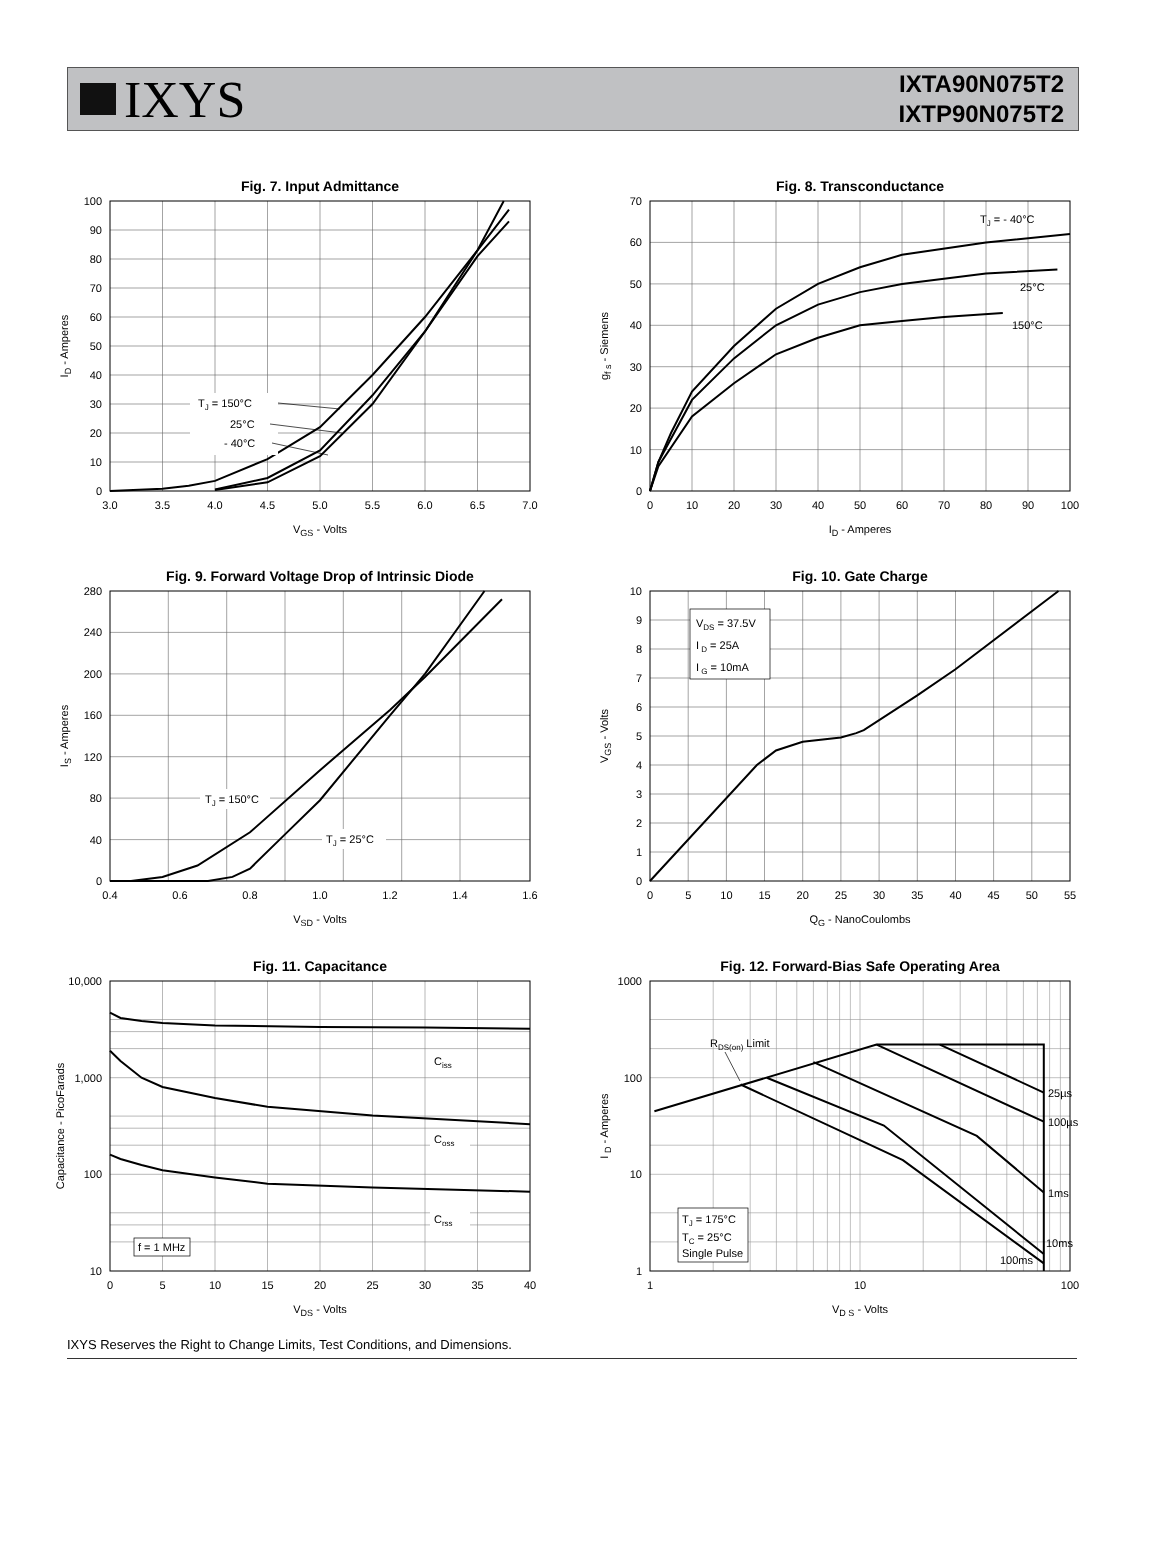IXYS
IXTA90N075T2
IXTP90N075T2
Fig. 7. Input Admittance
TJ = 150°C
25°C
- 40°C
0
10
20
30
40
50
60
70
80
90
100
3.0
3.5
4.0
4.5
5.0
5.5
6.0
6.5
7.0
VGS - Volts
ID - Amperes
Fig. 8. Transconductance
TJ = - 40°C
25°C
150°C
0
10
20
30
40
50
60
70
0
10
20
30
40
50
60
70
80
90
100
ID - Amperes
gf s - Siemens
Fig. 9. Forward Voltage Drop of Intrinsic Diode
TJ = 150°C
TJ = 25°C
0
40
80
120
160
200
240
280
0.4
0.6
0.8
1.0
1.2
1.4
1.6
VSD - Volts
IS - Amperes
Fig. 10. Gate Charge
VDS = 37.5V
I D = 25A
I G = 10mA
0
1
2
3
4
5
6
7
8
9
10
0
5
10
15
20
25
30
35
40
45
50
55
QG - NanoCoulombs
VGS - Volts
Fig. 11. Capacitance
Ciss
Coss
Crss
f = 1 MHz
10
100
1,000
10,000
0
5
10
15
20
25
30
35
40
VDS - Volts
Capacitance - PicoFarads
Fig. 12. Forward-Bias Safe Operating Area
RDS(on) Limit
25µs
100µs
1ms
10ms
100ms
TJ = 175°C
TC = 25°C
Single Pulse
1
10
100
1000
1
10
100
VD S - Volts
I D - Amperes
IXYS Reserves the Right to Change Limits, Test Conditions, and Dimensions.